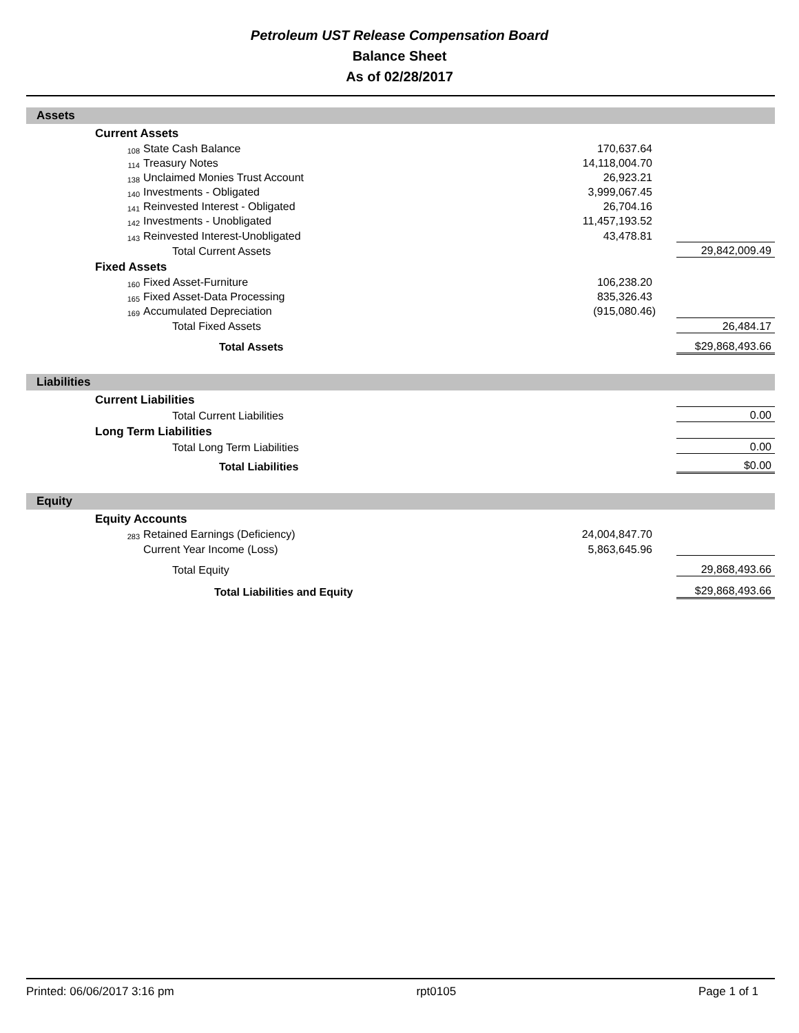Petroleum UST Release Compensation Board
Balance Sheet
As of 02/28/2017
Assets
| | Current Assets | | | | |
| | 108 | State Cash Balance | 170,637.64 | | |
| | 114 | Treasury Notes | 14,118,004.70 | | |
| | 138 | Unclaimed Monies Trust Account | 26,923.21 | | |
| | 140 | Investments - Obligated | 3,999,067.45 | | |
| | 141 | Reinvested Interest - Obligated | 26,704.16 | | |
| | 142 | Investments - Unobligated | 11,457,193.52 | | |
| | 143 | Reinvested Interest-Unobligated | 43,478.81 | | |
| | | Total Current Assets | | 29,842,009.49 | |
| | Fixed Assets | | | | |
| | 160 | Fixed Asset-Furniture | 106,238.20 | | |
| | 165 | Fixed Asset-Data Processing | 835,326.43 | | |
| | 169 | Accumulated Depreciation | (915,080.46) | | |
| | | Total Fixed Assets | | 26,484.17 | |
| | | Total Assets | | $29,868,493.66 | |
Liabilities
| | Current Liabilities | | | | |
| | | Total Current Liabilities | | 0.00 | |
| | Long Term Liabilities | | | | |
| | | Total Long Term Liabilities | | 0.00 | |
| | | Total Liabilities | | $0.00 | |
Equity
| | Equity Accounts | | | | |
| | 283 | Retained Earnings (Deficiency) | 24,004,847.70 | | |
| | | Current Year Income (Loss) | 5,863,645.96 | | |
| | | Total Equity | | 29,868,493.66 | |
| | | Total Liabilities and Equity | | $29,868,493.66 | |
Printed: 06/06/2017 3:16 pm rpt0105 Page 1 of 1